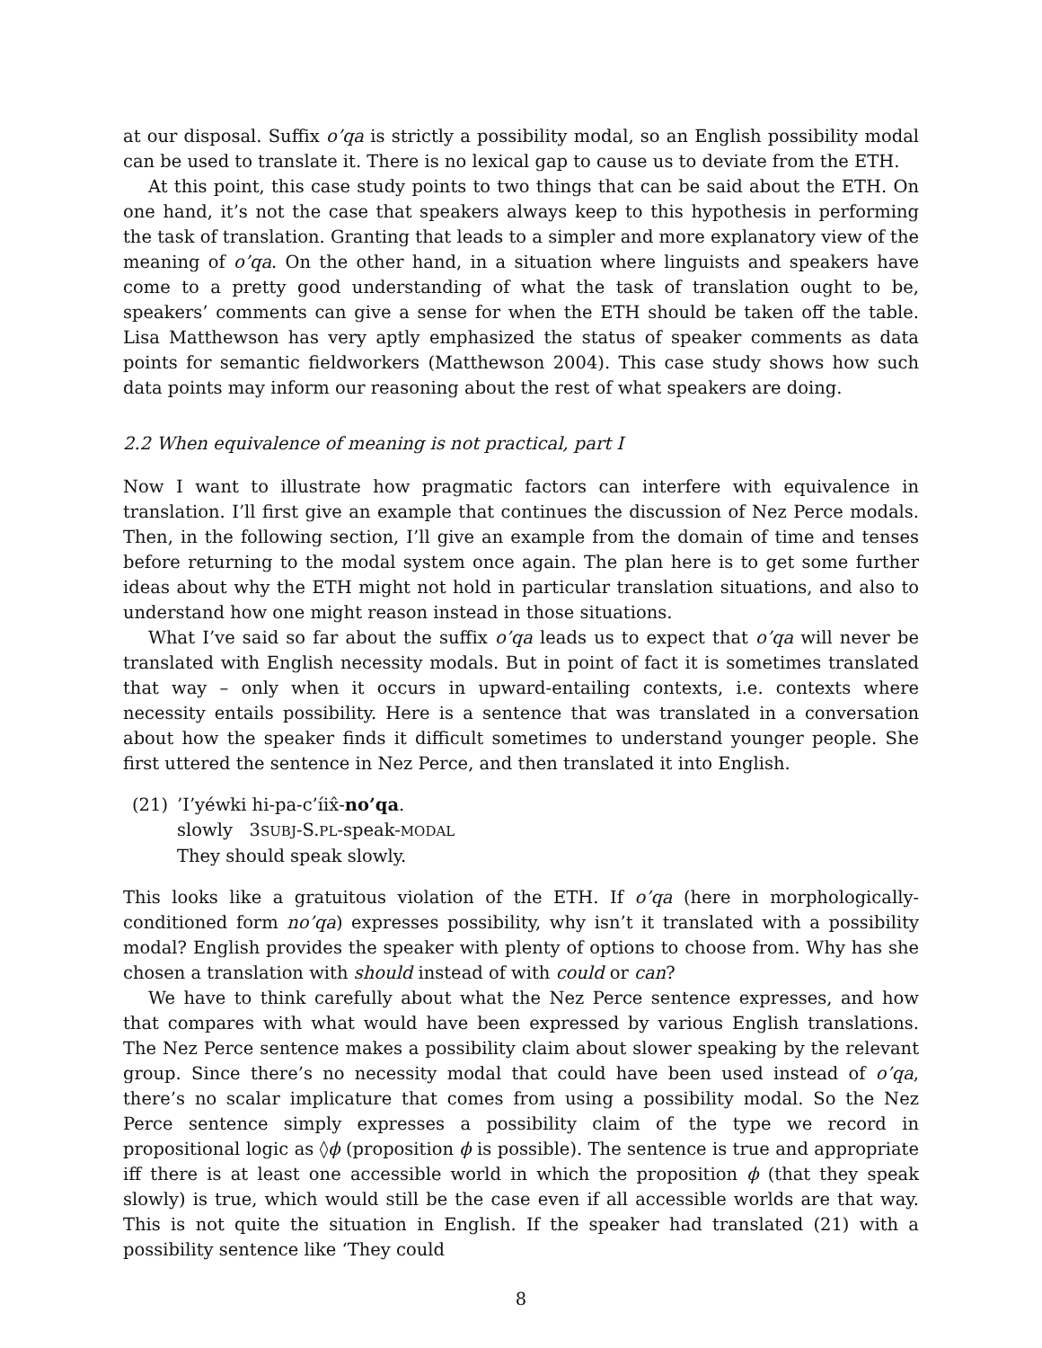at our disposal. Suffix o’qa is strictly a possibility modal, so an English possibility modal can be used to translate it. There is no lexical gap to cause us to deviate from the ETH.
At this point, this case study points to two things that can be said about the ETH. On one hand, it’s not the case that speakers always keep to this hypothesis in performing the task of translation. Granting that leads to a simpler and more explanatory view of the meaning of o’qa. On the other hand, in a situation where linguists and speakers have come to a pretty good understanding of what the task of translation ought to be, speakers’ comments can give a sense for when the ETH should be taken off the table. Lisa Matthewson has very aptly emphasized the status of speaker comments as data points for semantic fieldworkers (Matthewson 2004). This case study shows how such data points may inform our reasoning about the rest of what speakers are doing.
2.2 When equivalence of meaning is not practical, part I
Now I want to illustrate how pragmatic factors can interfere with equivalence in translation. I’ll first give an example that continues the discussion of Nez Perce modals. Then, in the following section, I’ll give an example from the domain of time and tenses before returning to the modal system once again. The plan here is to get some further ideas about why the ETH might not hold in particular translation situations, and also to understand how one might reason instead in those situations.
What I’ve said so far about the suffix o’qa leads us to expect that o’qa will never be translated with English necessity modals. But in point of fact it is sometimes translated that way – only when it occurs in upward-entailing contexts, i.e. contexts where necessity entails possibility. Here is a sentence that was translated in a conversation about how the speaker finds it difficult sometimes to understand younger people. She first uttered the sentence in Nez Perce, and then translated it into English.
(21) ’I’yéwki hi-pa-c’íix̂-no’qa.
slowly 3SUBJ-S.PL-speak-MODAL
They should speak slowly.
This looks like a gratuitous violation of the ETH. If o’qa (here in morphologically-conditioned form no’qa) expresses possibility, why isn’t it translated with a possibility modal? English provides the speaker with plenty of options to choose from. Why has she chosen a translation with should instead of with could or can?
We have to think carefully about what the Nez Perce sentence expresses, and how that compares with what would have been expressed by various English translations. The Nez Perce sentence makes a possibility claim about slower speaking by the relevant group. Since there’s no necessity modal that could have been used instead of o’qa, there’s no scalar implicature that comes from using a possibility modal. So the Nez Perce sentence simply expresses a possibility claim of the type we record in propositional logic as ◊ϕ (proposition ϕ is possible). The sentence is true and appropriate iff there is at least one accessible world in which the proposition ϕ (that they speak slowly) is true, which would still be the case even if all accessible worlds are that way. This is not quite the situation in English. If the speaker had translated (21) with a possibility sentence like ‘They could
8